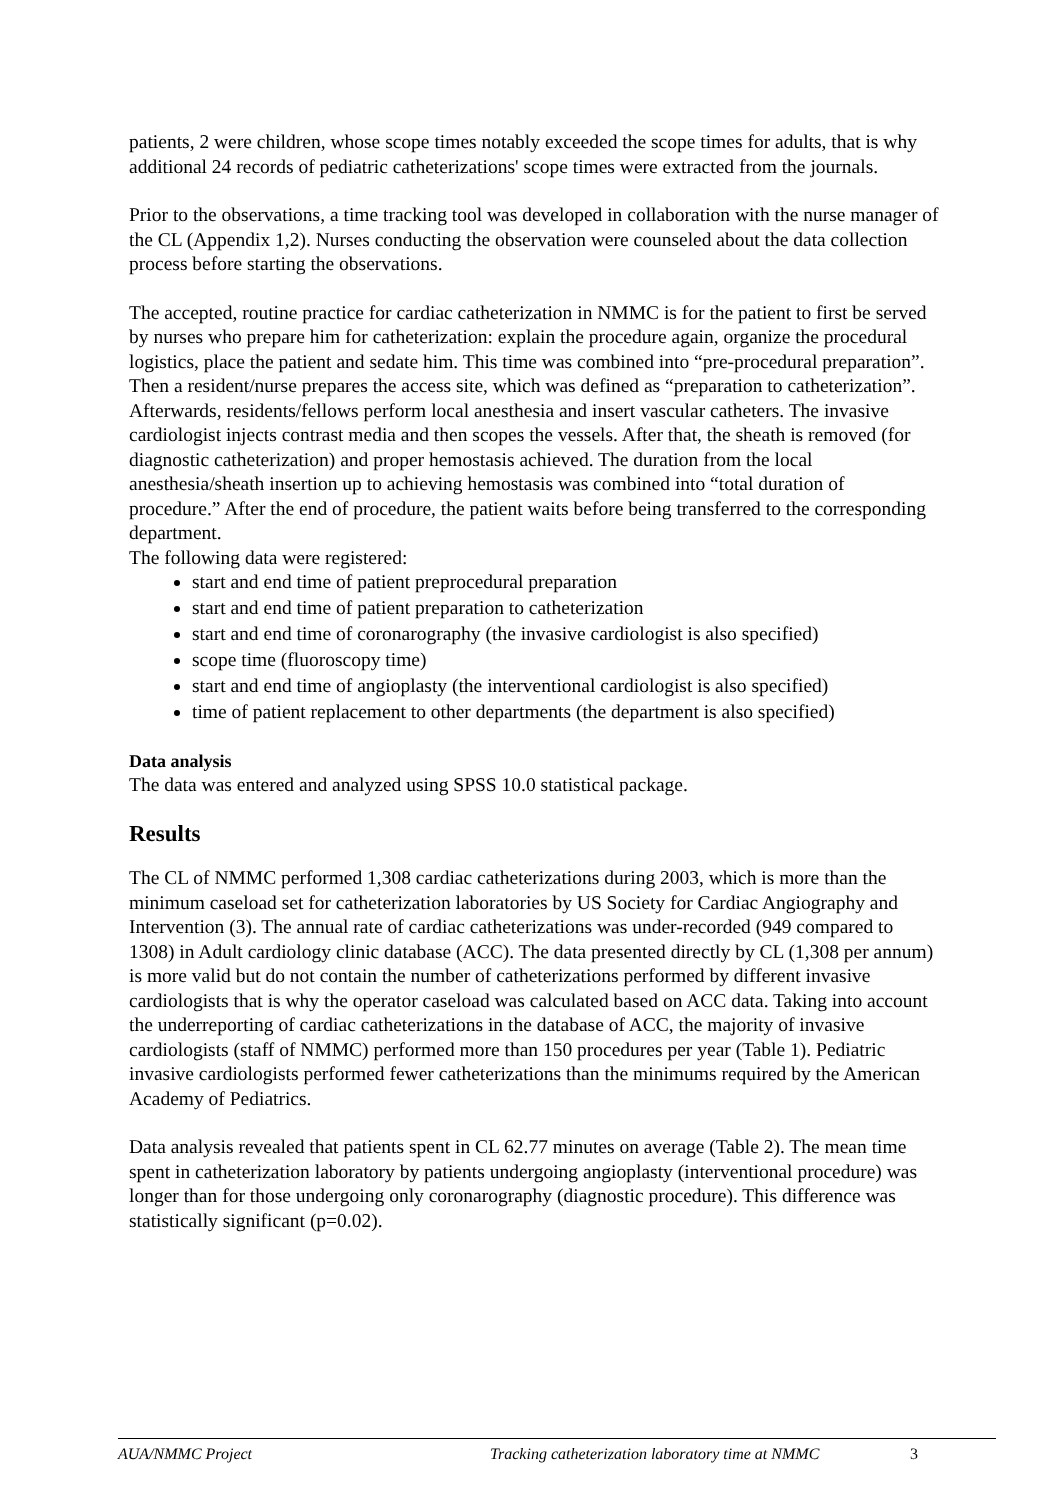patients, 2 were children, whose scope times notably exceeded the scope times for adults, that is why additional 24 records of pediatric catheterizations' scope times were extracted from the journals.
Prior to the observations, a time tracking tool was developed in collaboration with the nurse manager of the CL (Appendix 1,2). Nurses conducting the observation were counseled about the data collection process before starting the observations.
The accepted, routine practice for cardiac catheterization in NMMC is for the patient to first be served by nurses who prepare him for catheterization: explain the procedure again, organize the procedural logistics, place the patient and sedate him. This time was combined into “pre-procedural preparation”. Then a resident/nurse prepares the access site, which was defined as “preparation to catheterization”. Afterwards, residents/fellows perform local anesthesia and insert vascular catheters. The invasive cardiologist injects contrast media and then scopes the vessels. After that, the sheath is removed (for diagnostic catheterization) and proper hemostasis achieved. The duration from the local anesthesia/sheath insertion up to achieving hemostasis was combined into “total duration of procedure.” After the end of procedure, the patient waits before being transferred to the corresponding department.
The following data were registered:
start and end time of patient preprocedural preparation
start and end time of patient preparation to catheterization
start and end time of coronarography (the invasive cardiologist is also specified)
scope time (fluoroscopy time)
start and end time of angioplasty (the interventional cardiologist is also specified)
time of patient replacement to other departments (the department is also specified)
Data analysis
The data was entered and analyzed using SPSS 10.0 statistical package.
Results
The CL of NMMC performed 1,308 cardiac catheterizations during 2003, which is more than the minimum caseload set for catheterization laboratories by US Society for Cardiac Angiography and Intervention (3). The annual rate of cardiac catheterizations was under-recorded (949 compared to 1308) in Adult cardiology clinic database (ACC). The data presented directly by CL (1,308 per annum) is more valid but do not contain the number of catheterizations performed by different invasive cardiologists that is why the operator caseload was calculated based on ACC data. Taking into account the underreporting of cardiac catheterizations in the database of ACC, the majority of invasive cardiologists (staff of NMMC) performed more than 150 procedures per year (Table 1). Pediatric invasive cardiologists performed fewer catheterizations than the minimums required by the American Academy of Pediatrics.
Data analysis revealed that patients spent in CL 62.77 minutes on average (Table 2). The mean time spent in catheterization laboratory by patients undergoing angioplasty (interventional procedure) was longer than for those undergoing only coronarography (diagnostic procedure). This difference was statistically significant (p=0.02).
AUA/NMMC Project Tracking catheterization laboratory time at NMMC 3